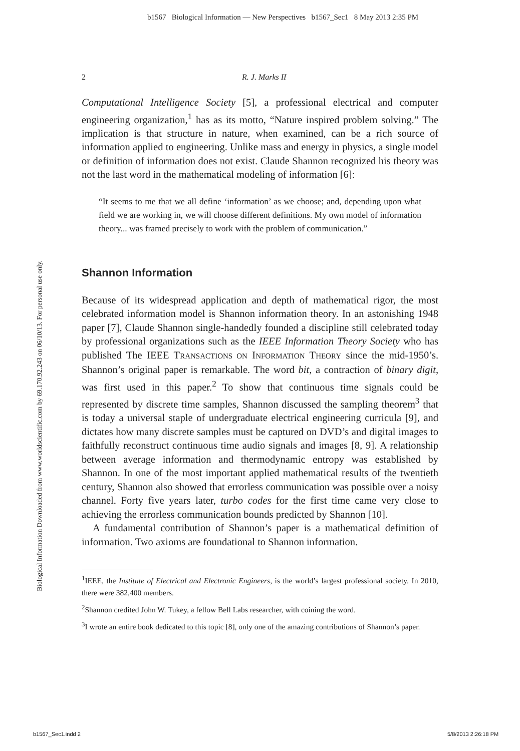b1567 Biological Information — New Perspectives b1567_Sec1 8 May 2013 2:35 PM
Biological Information Downloaded from www.worldscientific.com by 69.170.92.243 on 06/10/13. For personal use only.
2 R. J. Marks II
Computational Intelligence Society [5], a professional electrical and computer engineering organization,<sup>1</sup> has as its motto, “Nature inspired problem solving.” The implication is that structure in nature, when examined, can be a rich source of information applied to engineering. Unlike mass and energy in physics, a single model or definition of information does not exist. Claude Shannon recognized his theory was not the last word in the mathematical modeling of information [6]:
“It seems to me that we all define ‘information’ as we choose; and, depending upon what field we are working in, we will choose different definitions. My own model of information theory... was framed precisely to work with the problem of communication.”
Shannon Information
Because of its widespread application and depth of mathematical rigor, the most celebrated information model is Shannon information theory. In an astonishing 1948 paper [7], Claude Shannon single-handedly founded a discipline still celebrated today by professional organizations such as the IEEE Information Theory Society who has published The IEEE TRANSACTIONS ON INFORMATION THEORY since the mid-1950’s. Shannon’s original paper is remarkable. The word bit, a contraction of binary digit, was first used in this paper.<sup>2</sup> To show that continuous time signals could be represented by discrete time samples, Shannon discussed the sampling theorem<sup>3</sup> that is today a universal staple of undergraduate electrical engineering curricula [9], and dictates how many discrete samples must be captured on DVD’s and digital images to faithfully reconstruct continuous time audio signals and images [8, 9]. A relationship between average information and thermodynamic entropy was established by Shannon. In one of the most important applied mathematical results of the twentieth century, Shannon also showed that errorless communication was possible over a noisy channel. Forty five years later, turbo codes for the first time came very close to achieving the errorless communication bounds predicted by Shannon [10].
A fundamental contribution of Shannon’s paper is a mathematical definition of information. Two axioms are foundational to Shannon information.
<sup>1</sup> IEEE, the Institute of Electrical and Electronic Engineers, is the world’s largest professional society. In 2010, there were 382,400 members.
<sup>2</sup> Shannon credited John W. Tukey, a fellow Bell Labs researcher, with coining the word.
<sup>3</sup> I wrote an entire book dedicated to this topic [8], only one of the amazing contributions of Shannon’s paper.
b1567_Sec1.indd 2 5/8/2013 2:26:18 PM